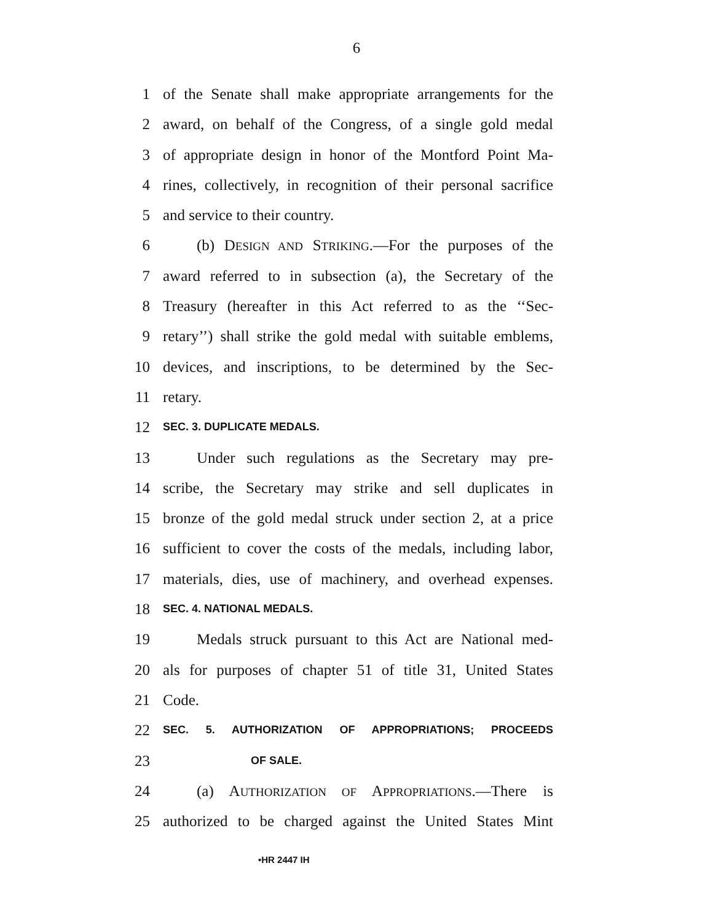6
1 of the Senate shall make appropriate arrangements for the
2 award, on behalf of the Congress, of a single gold medal
3 of appropriate design in honor of the Montford Point Ma-
4 rines, collectively, in recognition of their personal sacrifice
5 and service to their country.
6 (b) DESIGN AND STRIKING.—For the purposes of the
7 award referred to in subsection (a), the Secretary of the
8 Treasury (hereafter in this Act referred to as the ‘‘Sec-
9 retary’’) shall strike the gold medal with suitable emblems,
10 devices, and inscriptions, to be determined by the Sec-
11 retary.
12 SEC. 3. DUPLICATE MEDALS.
13 Under such regulations as the Secretary may pre-
14 scribe, the Secretary may strike and sell duplicates in
15 bronze of the gold medal struck under section 2, at a price
16 sufficient to cover the costs of the medals, including labor,
17 materials, dies, use of machinery, and overhead expenses.
18 SEC. 4. NATIONAL MEDALS.
19 Medals struck pursuant to this Act are National med-
20 als for purposes of chapter 51 of title 31, United States
21 Code.
22 SEC. 5. AUTHORIZATION OF APPROPRIATIONS; PROCEEDS
23 OF SALE.
24 (a) AUTHORIZATION OF APPROPRIATIONS.—There is
25 authorized to be charged against the United States Mint
•HR 2447 IH